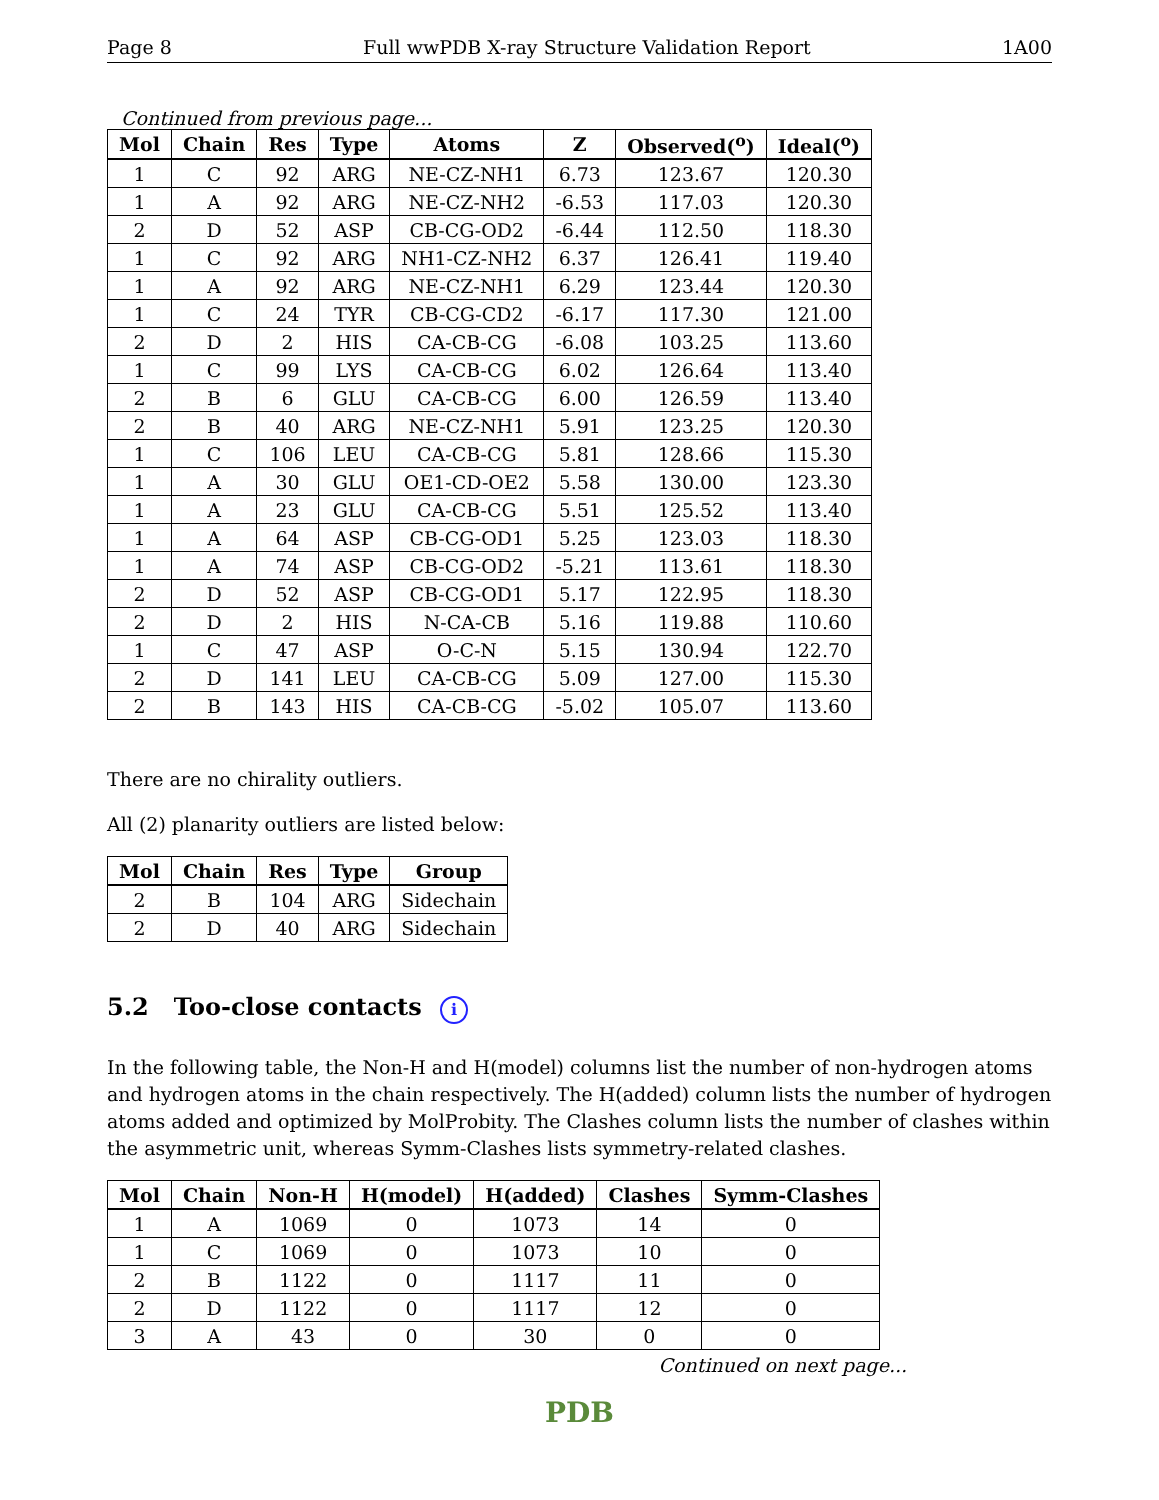Page 8 Full wwPDB X-ray Structure Validation Report 1A00
Continued from previous page...
| Mol | Chain | Res | Type | Atoms | Z | Observed(<sup>o</sup>) | Ideal(<sup>o</sup>) |
| --- | --- | --- | --- | --- | --- | --- | --- |
| 1 | C | 92 | ARG | NE-CZ-NH1 | 6.73 | 123.67 | 120.30 |
| 1 | A | 92 | ARG | NE-CZ-NH2 | -6.53 | 117.03 | 120.30 |
| 2 | D | 52 | ASP | CB-CG-OD2 | -6.44 | 112.50 | 118.30 |
| 1 | C | 92 | ARG | NH1-CZ-NH2 | 6.37 | 126.41 | 119.40 |
| 1 | A | 92 | ARG | NE-CZ-NH1 | 6.29 | 123.44 | 120.30 |
| 1 | C | 24 | TYR | CB-CG-CD2 | -6.17 | 117.30 | 121.00 |
| 2 | D | 2 | HIS | CA-CB-CG | -6.08 | 103.25 | 113.60 |
| 1 | C | 99 | LYS | CA-CB-CG | 6.02 | 126.64 | 113.40 |
| 2 | B | 6 | GLU | CA-CB-CG | 6.00 | 126.59 | 113.40 |
| 2 | B | 40 | ARG | NE-CZ-NH1 | 5.91 | 123.25 | 120.30 |
| 1 | C | 106 | LEU | CA-CB-CG | 5.81 | 128.66 | 115.30 |
| 1 | A | 30 | GLU | OE1-CD-OE2 | 5.58 | 130.00 | 123.30 |
| 1 | A | 23 | GLU | CA-CB-CG | 5.51 | 125.52 | 113.40 |
| 1 | A | 64 | ASP | CB-CG-OD1 | 5.25 | 123.03 | 118.30 |
| 1 | A | 74 | ASP | CB-CG-OD2 | -5.21 | 113.61 | 118.30 |
| 2 | D | 52 | ASP | CB-CG-OD1 | 5.17 | 122.95 | 118.30 |
| 2 | D | 2 | HIS | N-CA-CB | 5.16 | 119.88 | 110.60 |
| 1 | C | 47 | ASP | O-C-N | 5.15 | 130.94 | 122.70 |
| 2 | D | 141 | LEU | CA-CB-CG | 5.09 | 127.00 | 115.30 |
| 2 | B | 143 | HIS | CA-CB-CG | -5.02 | 105.07 | 113.60 |
There are no chirality outliers.
All (2) planarity outliers are listed below:
| Mol | Chain | Res | Type | Group |
| --- | --- | --- | --- | --- |
| 2 | B | 104 | ARG | Sidechain |
| 2 | D | 40 | ARG | Sidechain |
5.2 Too-close contacts i
In the following table, the Non-H and H(model) columns list the number of non-hydrogen atoms and hydrogen atoms in the chain respectively. The H(added) column lists the number of hydrogen atoms added and optimized by MolProbity. The Clashes column lists the number of clashes within the asymmetric unit, whereas Symm-Clashes lists symmetry-related clashes.
| Mol | Chain | Non-H | H(model) | H(added) | Clashes | Symm-Clashes |
| --- | --- | --- | --- | --- | --- | --- |
| 1 | A | 1069 | 0 | 1073 | 14 | 0 |
| 1 | C | 1069 | 0 | 1073 | 10 | 0 |
| 2 | B | 1122 | 0 | 1117 | 11 | 0 |
| 2 | D | 1122 | 0 | 1117 | 12 | 0 |
| 3 | A | 43 | 0 | 30 | 0 | 0 |
Continued on next page...
PDB